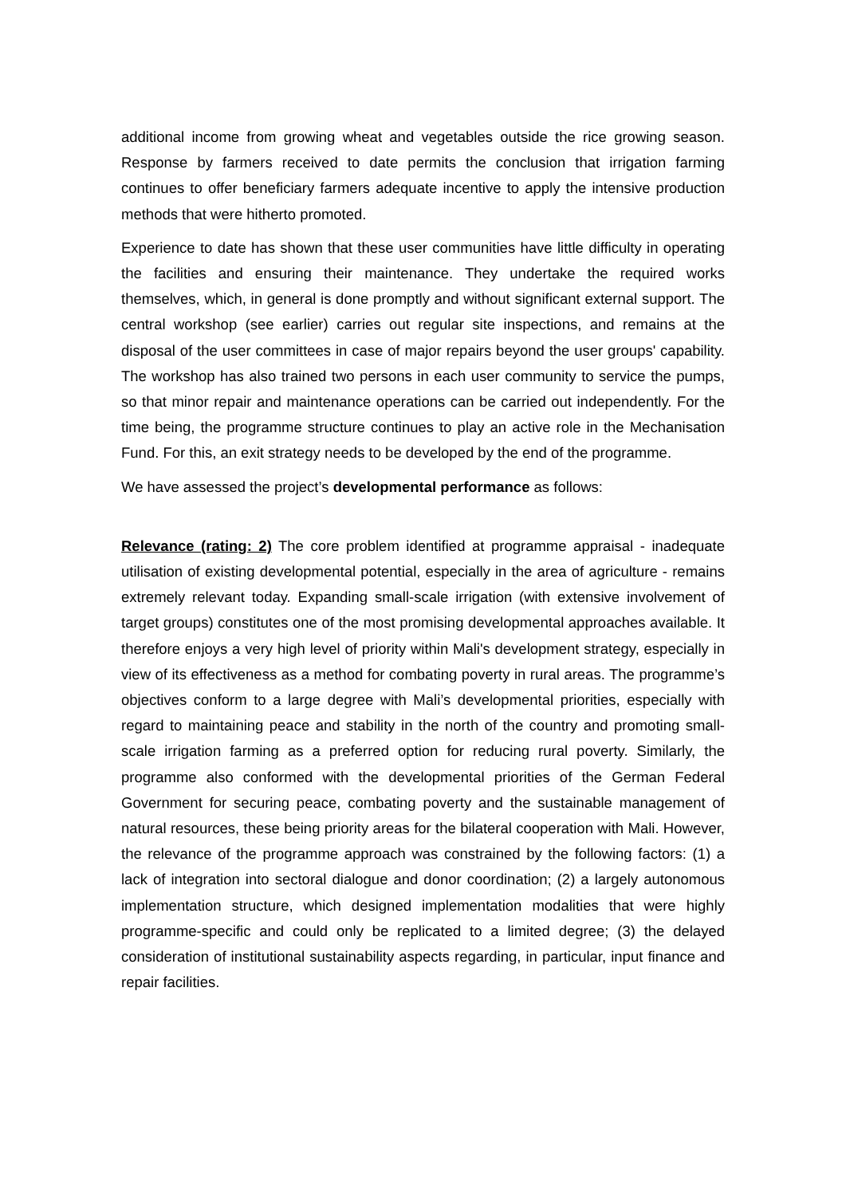additional income from growing wheat and vegetables outside the rice growing season. Response by farmers received to date permits the conclusion that irrigation farming continues to offer beneficiary farmers adequate incentive to apply the intensive production methods that were hitherto promoted.
Experience to date has shown that these user communities have little difficulty in operating the facilities and ensuring their maintenance. They undertake the required works themselves, which, in general is done promptly and without significant external support. The central workshop (see earlier) carries out regular site inspections, and remains at the disposal of the user committees in case of major repairs beyond the user groups' capability. The workshop has also trained two persons in each user community to service the pumps, so that minor repair and maintenance operations can be carried out independently. For the time being, the programme structure continues to play an active role in the Mechanisation Fund. For this, an exit strategy needs to be developed by the end of the programme.
We have assessed the project’s developmental performance as follows:
Relevance (rating: 2) The core problem identified at programme appraisal - inadequate utilisation of existing developmental potential, especially in the area of agriculture - remains extremely relevant today. Expanding small-scale irrigation (with extensive involvement of target groups) constitutes one of the most promising developmental approaches available. It therefore enjoys a very high level of priority within Mali's development strategy, especially in view of its effectiveness as a method for combating poverty in rural areas. The programme’s objectives conform to a large degree with Mali’s developmental priorities, especially with regard to maintaining peace and stability in the north of the country and promoting small-scale irrigation farming as a preferred option for reducing rural poverty. Similarly, the programme also conformed with the developmental priorities of the German Federal Government for securing peace, combating poverty and the sustainable management of natural resources, these being priority areas for the bilateral cooperation with Mali. However, the relevance of the programme approach was constrained by the following factors: (1) a lack of integration into sectoral dialogue and donor coordination; (2) a largely autonomous implementation structure, which designed implementation modalities that were highly programme-specific and could only be replicated to a limited degree; (3) the delayed consideration of institutional sustainability aspects regarding, in particular, input finance and repair facilities.